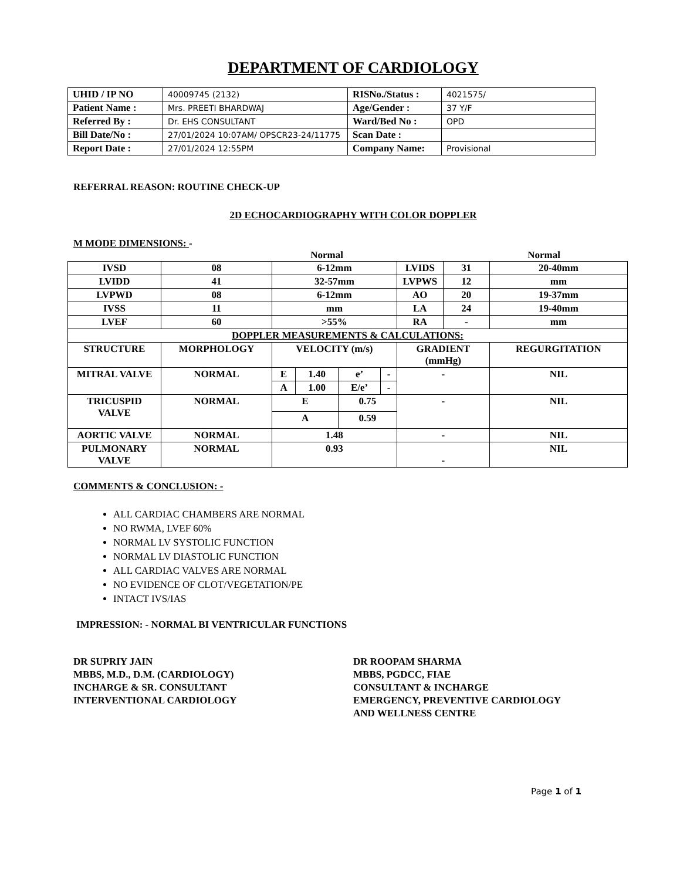DEPARTMENT OF CARDIOLOGY
| UHID / IP NO | 40009745 (2132) | RISNo./Status : | 4021575/ |
| Patient Name : | Mrs. PREETI BHARDWAJ | Age/Gender : | 37 Y/F |
| Referred By : | Dr. EHS CONSULTANT | Ward/Bed No : | OPD |
| Bill Date/No : | 27/01/2024 10:07AM/ OPSCR23-24/11775 | Scan Date : | |
| Report Date : | 27/01/2024 12:55PM | Company Name: | Provisional |
REFERRAL REASON: ROUTINE CHECK-UP
2D ECHOCARDIOGRAPHY WITH COLOR DOPPLER
M MODE DIMENSIONS: -
Normal Normal
| IVSD | 08 | 6-12mm | | | | LVIDS | 31 | 20-40mm |
| LVIDD | 41 | 32-57mm | | | | LVPWS | 12 | mm |
| LVPWD | 08 | 6-12mm | | | | AO | 20 | 19-37mm |
| IVSS | 11 | mm | | | | LA | 24 | 19-40mm |
| LVEF | 60 | >55% | | | | RA | - | mm |
| DOPPLER MEASUREMENTS & CALCULATIONS: | | | | | | | | |
| STRUCTURE | MORPHOLOGY | VELOCITY (m/s) | | | | GRADIENT (mmHg) | | REGURGITATION |
| MITRAL VALVE | NORMAL | E | 1.40 | e’ | - | - | | NIL |
| | | A | 1.00 | E/e’ | - | | | |
| TRICUSPID VALVE | NORMAL | E | | 0.75 | | - | | NIL |
| | | A | | 0.59 | | | | |
| AORTIC VALVE | NORMAL | 1.48 | | | | - | | NIL |
| PULMONARY VALVE | NORMAL | 0.93 | | | | - | | NIL |
COMMENTS & CONCLUSION: -
ALL CARDIAC CHAMBERS ARE NORMAL
NO RWMA, LVEF 60%
NORMAL LV SYSTOLIC FUNCTION
NORMAL LV DIASTOLIC FUNCTION
ALL CARDIAC VALVES ARE NORMAL
NO EVIDENCE OF CLOT/VEGETATION/PE
INTACT IVS/IAS
IMPRESSION: - NORMAL BI VENTRICULAR FUNCTIONS
DR SUPRIY JAIN
MBBS, M.D., D.M. (CARDIOLOGY)
INCHARGE & SR. CONSULTANT
INTERVENTIONAL CARDIOLOGY
DR ROOPAM SHARMA
MBBS, PGDCC, FIAE
CONSULTANT & INCHARGE
EMERGENCY, PREVENTIVE CARDIOLOGY
AND WELLNESS CENTRE
Page 1 of 1